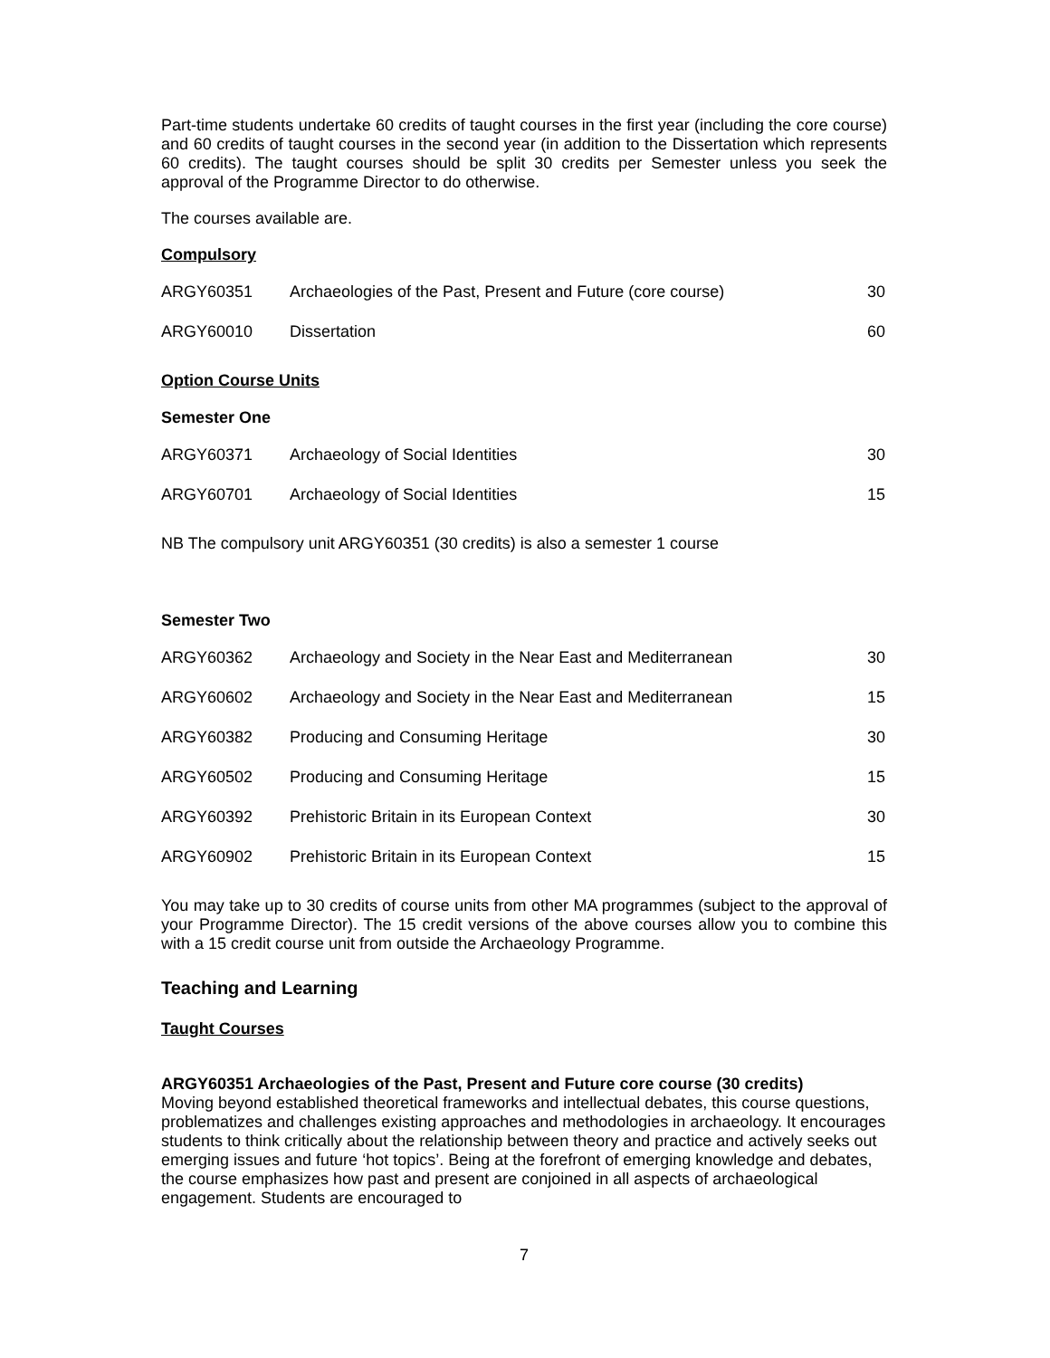Part-time students undertake 60 credits of taught courses in the first year (including the core course) and 60 credits of taught courses in the second year (in addition to the Dissertation which represents 60 credits). The taught courses should be split 30 credits per Semester unless you seek the approval of the Programme Director to do otherwise.
The courses available are.
Compulsory
| ARGY60351 | Archaeologies of the Past, Present and Future (core course) | 30 |
| ARGY60010 | Dissertation | 60 |
Option Course Units
Semester One
| ARGY60371 | Archaeology of Social Identities | 30 |
| ARGY60701 | Archaeology of Social Identities | 15 |
NB The compulsory unit ARGY60351 (30 credits) is also a semester 1 course
Semester Two
| ARGY60362 | Archaeology and Society in the Near East and Mediterranean | 30 |
| ARGY60602 | Archaeology and Society in the Near East and Mediterranean | 15 |
| ARGY60382 | Producing and Consuming Heritage | 30 |
| ARGY60502 | Producing and Consuming Heritage | 15 |
| ARGY60392 | Prehistoric Britain in its European Context | 30 |
| ARGY60902 | Prehistoric Britain in its European Context | 15 |
You may take up to 30 credits of course units from other MA programmes (subject to the approval of your Programme Director). The 15 credit versions of the above courses allow you to combine this with a 15 credit course unit from outside the Archaeology Programme.
Teaching and Learning
Taught Courses
ARGY60351 Archaeologies of the Past, Present and Future core course (30 credits)
Moving beyond established theoretical frameworks and intellectual debates, this course questions, problematizes and challenges existing approaches and methodologies in archaeology. It encourages students to think critically about the relationship between theory and practice and actively seeks out emerging issues and future ‘hot topics’. Being at the forefront of emerging knowledge and debates, the course emphasizes how past and present are conjoined in all aspects of archaeological engagement. Students are encouraged to
7